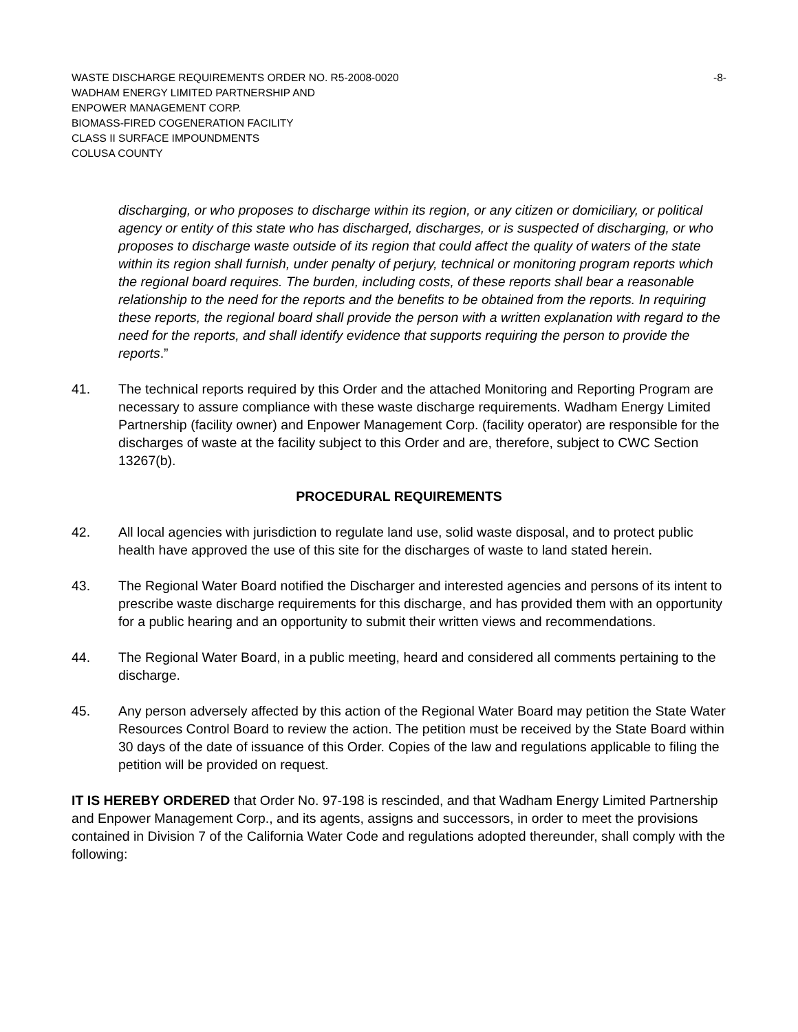WASTE DISCHARGE REQUIREMENTS ORDER NO. R5-2008-0020 -8-
WADHAM ENERGY LIMITED PARTNERSHIP AND
ENPOWER MANAGEMENT CORP.
BIOMASS-FIRED COGENERATION FACILITY
CLASS II SURFACE IMPOUNDMENTS
COLUSA COUNTY
discharging, or who proposes to discharge within its region, or any citizen or domiciliary, or political agency or entity of this state who has discharged, discharges, or is suspected of discharging, or who proposes to discharge waste outside of its region that could affect the quality of waters of the state within its region shall furnish, under penalty of perjury, technical or monitoring program reports which the regional board requires. The burden, including costs, of these reports shall bear a reasonable relationship to the need for the reports and the benefits to be obtained from the reports. In requiring these reports, the regional board shall provide the person with a written explanation with regard to the need for the reports, and shall identify evidence that supports requiring the person to provide the reports.”
41. The technical reports required by this Order and the attached Monitoring and Reporting Program are necessary to assure compliance with these waste discharge requirements. Wadham Energy Limited Partnership (facility owner) and Enpower Management Corp. (facility operator) are responsible for the discharges of waste at the facility subject to this Order and are, therefore, subject to CWC Section 13267(b).
PROCEDURAL REQUIREMENTS
42. All local agencies with jurisdiction to regulate land use, solid waste disposal, and to protect public health have approved the use of this site for the discharges of waste to land stated herein.
43. The Regional Water Board notified the Discharger and interested agencies and persons of its intent to prescribe waste discharge requirements for this discharge, and has provided them with an opportunity for a public hearing and an opportunity to submit their written views and recommendations.
44. The Regional Water Board, in a public meeting, heard and considered all comments pertaining to the discharge.
45. Any person adversely affected by this action of the Regional Water Board may petition the State Water Resources Control Board to review the action. The petition must be received by the State Board within 30 days of the date of issuance of this Order. Copies of the law and regulations applicable to filing the petition will be provided on request.
IT IS HEREBY ORDERED that Order No. 97-198 is rescinded, and that Wadham Energy Limited Partnership and Enpower Management Corp., and its agents, assigns and successors, in order to meet the provisions contained in Division 7 of the California Water Code and regulations adopted thereunder, shall comply with the following: